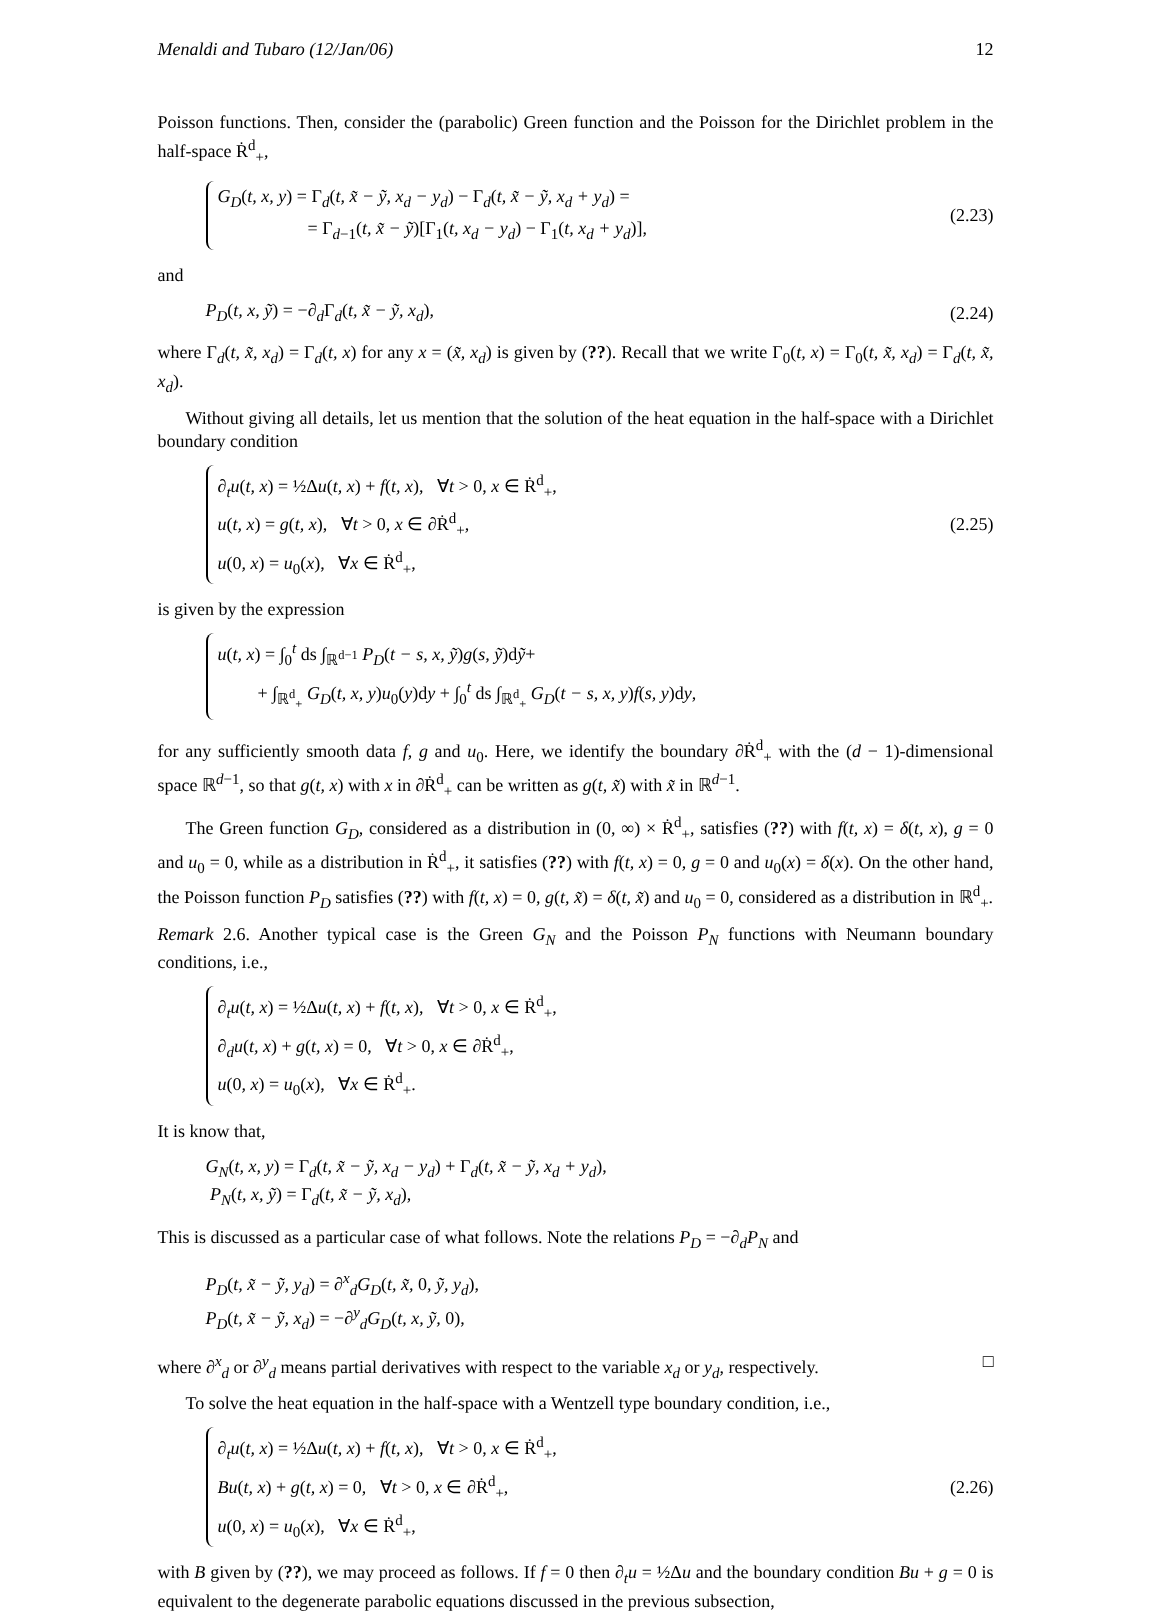Menaldi and Tubaro (12/Jan/06) 12
Poisson functions. Then, consider the (parabolic) Green function and the Poisson for the Dirichlet problem in the half-space Ṙ<sup>d</sup><sub>+</sub>,
G<sub>D</sub>(t, x, y) = Γ<sub>d</sub>(t, x̃ − ỹ, x<sub>d</sub> − y<sub>d</sub>) − Γ<sub>d</sub>(t, x̃ − ỹ, x<sub>d</sub> + y<sub>d</sub>) =
= Γ<sub>d−1</sub>(t, x̃ − ỹ)[Γ<sub>1</sub>(t, x<sub>d</sub> − y<sub>d</sub>) − Γ<sub>1</sub>(t, x<sub>d</sub> + y<sub>d</sub>)],
(2.23)
and
P<sub>D</sub>(t, x, ỹ) = −∂<sub>d</sub>Γ<sub>d</sub>(t, x̃ − ỹ, x<sub>d</sub>),
(2.24)
where Γ<sub>d</sub>(t, x̃, x<sub>d</sub>) = Γ<sub>d</sub>(t, x) for any x = (x̃, x<sub>d</sub>) is given by (??). Recall that we write Γ<sub>0</sub>(t, x) = Γ<sub>0</sub>(t, x̃, x<sub>d</sub>) = Γ<sub>d</sub>(t, x̃, x<sub>d</sub>).
Without giving all details, let us mention that the solution of the heat equation in the half-space with a Dirichlet boundary condition
∂<sub>t</sub>u(t, x) = ½Δu(t, x) + f(t, x), ∀t > 0, x ∈ Ṙ<sup>d</sup><sub>+</sub>,
u(t, x) = g(t, x), ∀t > 0, x ∈ ∂Ṙ<sup>d</sup><sub>+</sub>,
u(0, x) = u<sub>0</sub>(x), ∀x ∈ Ṙ<sup>d</sup><sub>+</sub>,
(2.25)
is given by the expression
u(t, x) = ∫<sub>0</sub><sup>t</sup> ds ∫<sub>ℝ<sup>d−1</sup></sub> P<sub>D</sub>(t − s, x, ỹ)g(s, ỹ)dỹ+
+ ∫<sub>ℝ<sup>d</sup><sub>+</sub></sub> G<sub>D</sub>(t, x, y)u<sub>0</sub>(y)dy + ∫<sub>0</sub><sup>t</sup> ds ∫<sub>ℝ<sup>d</sup><sub>+</sub></sub> G<sub>D</sub>(t − s, x, y)f(s, y)dy,
for any sufficiently smooth data f, g and u<sub>0</sub>. Here, we identify the boundary ∂Ṙ<sup>d</sup><sub>+</sub> with the (d − 1)-dimensional space ℝ<sup>d−1</sup>, so that g(t, x) with x in ∂Ṙ<sup>d</sup><sub>+</sub> can be written as g(t, x̃) with x̃ in ℝ<sup>d−1</sup>.
The Green function G<sub>D</sub>, considered as a distribution in (0, ∞) × Ṙ<sup>d</sup><sub>+</sub>, satisfies (??) with f(t, x) = δ(t, x), g = 0 and u<sub>0</sub> = 0, while as a distribution in Ṙ<sup>d</sup><sub>+</sub>, it satisfies (??) with f(t, x) = 0, g = 0 and u<sub>0</sub>(x) = δ(x). On the other hand, the Poisson function P<sub>D</sub> satisfies (??) with f(t, x) = 0, g(t, x̃) = δ(t, x̃) and u<sub>0</sub> = 0, considered as a distribution in ℝ<sup>d</sup><sub>+</sub>.
Remark 2.6. Another typical case is the Green G<sub>N</sub> and the Poisson P<sub>N</sub> functions with Neumann boundary conditions, i.e.,
∂<sub>t</sub>u(t, x) = ½Δu(t, x) + f(t, x), ∀t > 0, x ∈ Ṙ<sup>d</sup><sub>+</sub>,
∂<sub>d</sub>u(t, x) + g(t, x) = 0, ∀t > 0, x ∈ ∂Ṙ<sup>d</sup><sub>+</sub>,
u(0, x) = u<sub>0</sub>(x), ∀x ∈ Ṙ<sup>d</sup><sub>+</sub>.
It is know that,
G<sub>N</sub>(t, x, y) = Γ<sub>d</sub>(t, x̃ − ỹ, x<sub>d</sub> − y<sub>d</sub>) + Γ<sub>d</sub>(t, x̃ − ỹ, x<sub>d</sub> + y<sub>d</sub>),
P<sub>N</sub>(t, x, ỹ) = Γ<sub>d</sub>(t, x̃ − ỹ, x<sub>d</sub>),
This is discussed as a particular case of what follows. Note the relations P<sub>D</sub> = −∂<sub>d</sub>P<sub>N</sub> and
P<sub>D</sub>(t, x̃ − ỹ, y<sub>d</sub>) = ∂<sup>x</sup><sub>d</sub>G<sub>D</sub>(t, x̃, 0, ỹ, y<sub>d</sub>),
P<sub>D</sub>(t, x̃ − ỹ, x<sub>d</sub>) = −∂<sup>y</sup><sub>d</sub>G<sub>D</sub>(t, x, ỹ, 0),
where ∂<sup>x</sup><sub>d</sub> or ∂<sup>y</sup><sub>d</sub> means partial derivatives with respect to the variable x<sub>d</sub> or y<sub>d</sub>, respectively. □
To solve the heat equation in the half-space with a Wentzell type boundary condition, i.e.,
∂<sub>t</sub>u(t, x) = ½Δu(t, x) + f(t, x), ∀t > 0, x ∈ Ṙ<sup>d</sup><sub>+</sub>,
Bu(t, x) + g(t, x) = 0, ∀t > 0, x ∈ ∂Ṙ<sup>d</sup><sub>+</sub>,
u(0, x) = u<sub>0</sub>(x), ∀x ∈ Ṙ<sup>d</sup><sub>+</sub>,
(2.26)
with B given by (??), we may proceed as follows. If f = 0 then ∂<sub>t</sub>u = ½Δu and the boundary condition Bu + g = 0 is equivalent to the degenerate parabolic equations discussed in the previous subsection,